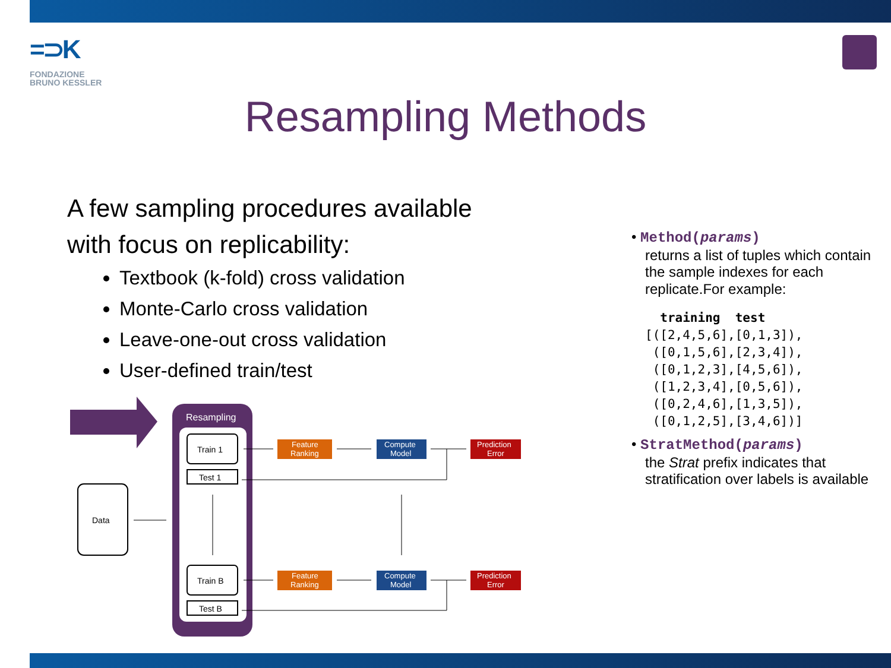=⊃K
FONDAZIONE
BRUNO KESSLER
Resampling Methods
A few sampling procedures available
with focus on replicability:
Textbook (k-fold) cross validation
Monte-Carlo cross validation
Leave-one-out cross validation
User-defined train/test
• Method(params)
returns a list of tuples which contain the sample indexes for each replicate.For example:
  training  test
[([2,4,5,6],[0,1,3]),
 ([0,1,5,6],[2,3,4]),
 ([0,1,2,3],[4,5,6]),
 ([1,2,3,4],[0,5,6]),
 ([0,2,4,6],[1,3,5]),
 ([0,1,2,5],[3,4,6])]
• StratMethod(params)
the Strat prefix indicates that stratification over labels is available
Resampling
Data
Train 1
Test 1
Train B
Test B
Feature
Ranking
Compute
Model
Prediction
Error
Feature
Ranking
Compute
Model
Prediction
Error